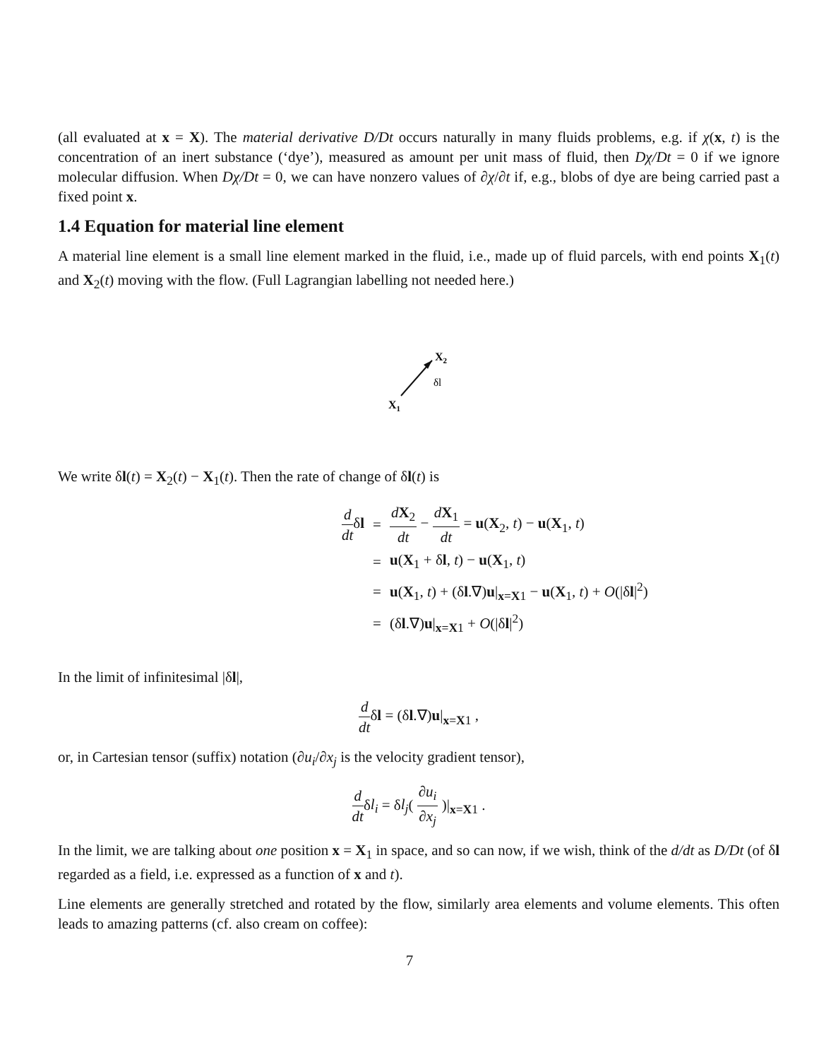(all evaluated at x = X). The material derivative D/Dt occurs naturally in many fluids problems, e.g. if χ(x, t) is the concentration of an inert substance (‘dye’), measured as amount per unit mass of fluid, then Dχ/Dt = 0 if we ignore molecular diffusion. When Dχ/Dt = 0, we can have nonzero values of ∂χ/∂t if, e.g., blobs of dye are being carried past a fixed point x.
1.4 Equation for material line element
A material line element is a small line element marked in the fluid, i.e., made up of fluid parcels, with end points X<sub>1</sub>(t) and X<sub>2</sub>(t) moving with the flow. (Full Lagrangian labelling not needed here.)
X1
X2
δl
We write δl(t) = X<sub>2</sub>(t) − X<sub>1</sub>(t). Then the rate of change of δl(t) is
| d dt δ l | = | d X<sub>2</sub> dt − d X<sub>1</sub> dt = u ( X<sub>2</sub>, t ) − u ( X<sub>1</sub>, t ) |
| | = | u ( X<sub>1</sub> + δ l , t ) − u ( X<sub>1</sub>, t ) |
| | = | u ( X<sub>1</sub>, t ) + (δ l .∇) u /<sub>x=X1</sub> − u ( X<sub>1</sub>, t ) + O (/δ l /<sup>2</sup>) |
| | = | (δ l .∇) u /<sub>x=X1</sub> + O (/δ l /<sup>2</sup>) |
In the limit of infinitesimal |δl|,
d dtδl = (δl.∇)u|<sub>x=X1</sub> ,
or, in Cartesian tensor (suffix) notation (∂u<sub>i</sub>/∂x<sub>j</sub> is the velocity gradient tensor),
d dtδl<sub>i</sub> = δl<sub>j</sub>( ∂u<sub>i</sub> ∂x<sub>j</sub> )|<sub>x=X1</sub> .
In the limit, we are talking about one position x = X<sub>1</sub> in space, and so can now, if we wish, think of the d/dt as D/Dt (of δl regarded as a field, i.e. expressed as a function of x and t).
Line elements are generally stretched and rotated by the flow, similarly area elements and volume elements. This often leads to amazing patterns (cf. also cream on coffee):
7